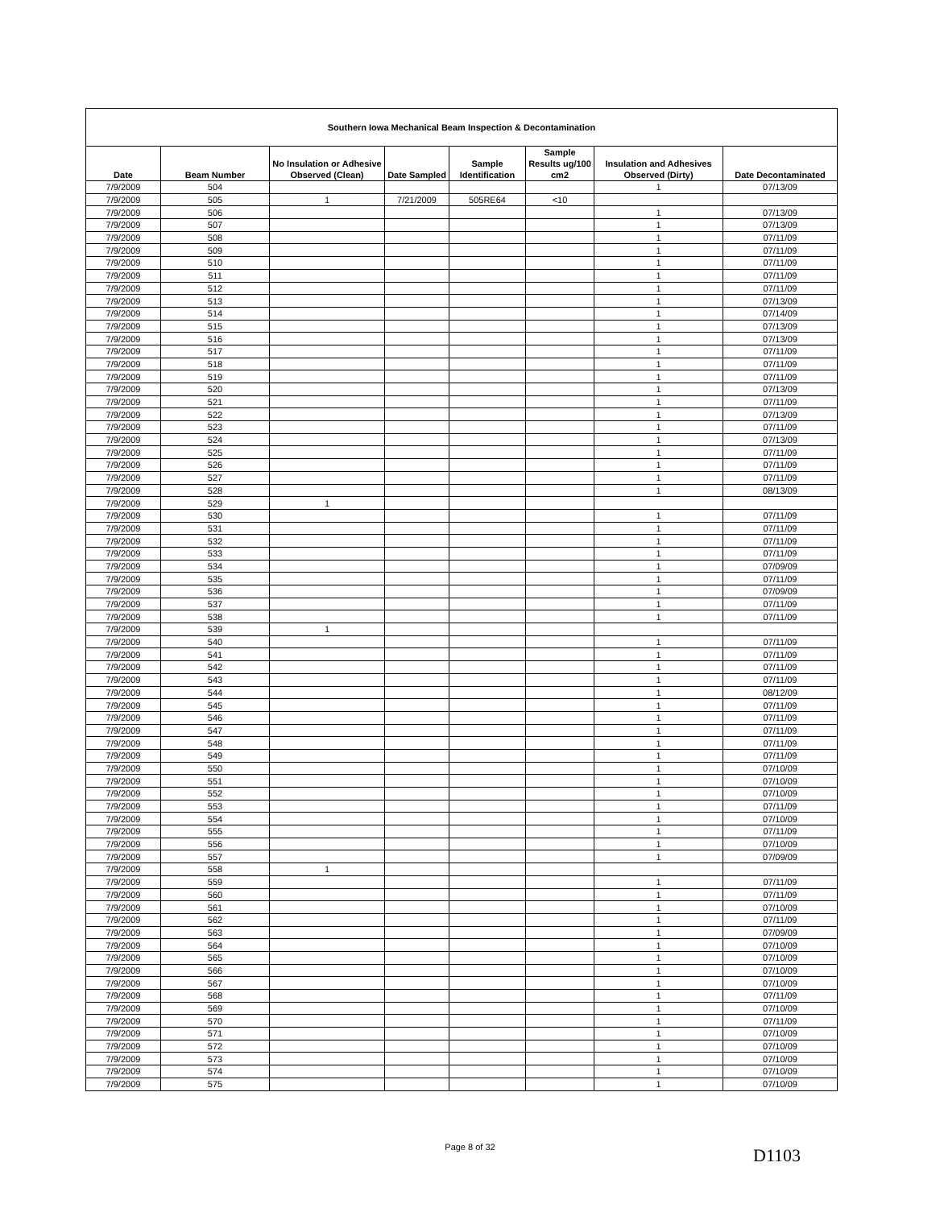| Southern Iowa Mechanical Beam Inspection & Decontamination | | | | | | | |
| --- | --- | --- | --- | --- | --- | --- | --- |
| Date | Beam Number | No Insulation or Adhesive Observed (Clean) | Date Sampled | Sample Identification | Sample Results ug/100 cm2 | Insulation and Adhesives Observed (Dirty) | Date Decontaminated |
| 7/9/2009 | 504 | | | | | 1 | 07/13/09 |
| 7/9/2009 | 505 | 1 | 7/21/2009 | 505RE64 | <10 | | |
| 7/9/2009 | 506 | | | | | 1 | 07/13/09 |
| 7/9/2009 | 507 | | | | | 1 | 07/13/09 |
| 7/9/2009 | 508 | | | | | 1 | 07/11/09 |
| 7/9/2009 | 509 | | | | | 1 | 07/11/09 |
| 7/9/2009 | 510 | | | | | 1 | 07/11/09 |
| 7/9/2009 | 511 | | | | | 1 | 07/11/09 |
| 7/9/2009 | 512 | | | | | 1 | 07/11/09 |
| 7/9/2009 | 513 | | | | | 1 | 07/13/09 |
| 7/9/2009 | 514 | | | | | 1 | 07/14/09 |
| 7/9/2009 | 515 | | | | | 1 | 07/13/09 |
| 7/9/2009 | 516 | | | | | 1 | 07/13/09 |
| 7/9/2009 | 517 | | | | | 1 | 07/11/09 |
| 7/9/2009 | 518 | | | | | 1 | 07/11/09 |
| 7/9/2009 | 519 | | | | | 1 | 07/11/09 |
| 7/9/2009 | 520 | | | | | 1 | 07/13/09 |
| 7/9/2009 | 521 | | | | | 1 | 07/11/09 |
| 7/9/2009 | 522 | | | | | 1 | 07/13/09 |
| 7/9/2009 | 523 | | | | | 1 | 07/11/09 |
| 7/9/2009 | 524 | | | | | 1 | 07/13/09 |
| 7/9/2009 | 525 | | | | | 1 | 07/11/09 |
| 7/9/2009 | 526 | | | | | 1 | 07/11/09 |
| 7/9/2009 | 527 | | | | | 1 | 07/11/09 |
| 7/9/2009 | 528 | | | | | 1 | 08/13/09 |
| 7/9/2009 | 529 | 1 | | | | | |
| 7/9/2009 | 530 | | | | | 1 | 07/11/09 |
| 7/9/2009 | 531 | | | | | 1 | 07/11/09 |
| 7/9/2009 | 532 | | | | | 1 | 07/11/09 |
| 7/9/2009 | 533 | | | | | 1 | 07/11/09 |
| 7/9/2009 | 534 | | | | | 1 | 07/09/09 |
| 7/9/2009 | 535 | | | | | 1 | 07/11/09 |
| 7/9/2009 | 536 | | | | | 1 | 07/09/09 |
| 7/9/2009 | 537 | | | | | 1 | 07/11/09 |
| 7/9/2009 | 538 | | | | | 1 | 07/11/09 |
| 7/9/2009 | 539 | 1 | | | | | |
| 7/9/2009 | 540 | | | | | 1 | 07/11/09 |
| 7/9/2009 | 541 | | | | | 1 | 07/11/09 |
| 7/9/2009 | 542 | | | | | 1 | 07/11/09 |
| 7/9/2009 | 543 | | | | | 1 | 07/11/09 |
| 7/9/2009 | 544 | | | | | 1 | 08/12/09 |
| 7/9/2009 | 545 | | | | | 1 | 07/11/09 |
| 7/9/2009 | 546 | | | | | 1 | 07/11/09 |
| 7/9/2009 | 547 | | | | | 1 | 07/11/09 |
| 7/9/2009 | 548 | | | | | 1 | 07/11/09 |
| 7/9/2009 | 549 | | | | | 1 | 07/11/09 |
| 7/9/2009 | 550 | | | | | 1 | 07/10/09 |
| 7/9/2009 | 551 | | | | | 1 | 07/10/09 |
| 7/9/2009 | 552 | | | | | 1 | 07/10/09 |
| 7/9/2009 | 553 | | | | | 1 | 07/11/09 |
| 7/9/2009 | 554 | | | | | 1 | 07/10/09 |
| 7/9/2009 | 555 | | | | | 1 | 07/11/09 |
| 7/9/2009 | 556 | | | | | 1 | 07/10/09 |
| 7/9/2009 | 557 | | | | | 1 | 07/09/09 |
| 7/9/2009 | 558 | 1 | | | | | |
| 7/9/2009 | 559 | | | | | 1 | 07/11/09 |
| 7/9/2009 | 560 | | | | | 1 | 07/11/09 |
| 7/9/2009 | 561 | | | | | 1 | 07/10/09 |
| 7/9/2009 | 562 | | | | | 1 | 07/11/09 |
| 7/9/2009 | 563 | | | | | 1 | 07/09/09 |
| 7/9/2009 | 564 | | | | | 1 | 07/10/09 |
| 7/9/2009 | 565 | | | | | 1 | 07/10/09 |
| 7/9/2009 | 566 | | | | | 1 | 07/10/09 |
| 7/9/2009 | 567 | | | | | 1 | 07/10/09 |
| 7/9/2009 | 568 | | | | | 1 | 07/11/09 |
| 7/9/2009 | 569 | | | | | 1 | 07/10/09 |
| 7/9/2009 | 570 | | | | | 1 | 07/11/09 |
| 7/9/2009 | 571 | | | | | 1 | 07/10/09 |
| 7/9/2009 | 572 | | | | | 1 | 07/10/09 |
| 7/9/2009 | 573 | | | | | 1 | 07/10/09 |
| 7/9/2009 | 574 | | | | | 1 | 07/10/09 |
| 7/9/2009 | 575 | | | | | 1 | 07/10/09 |
Page 8 of 32 D1103